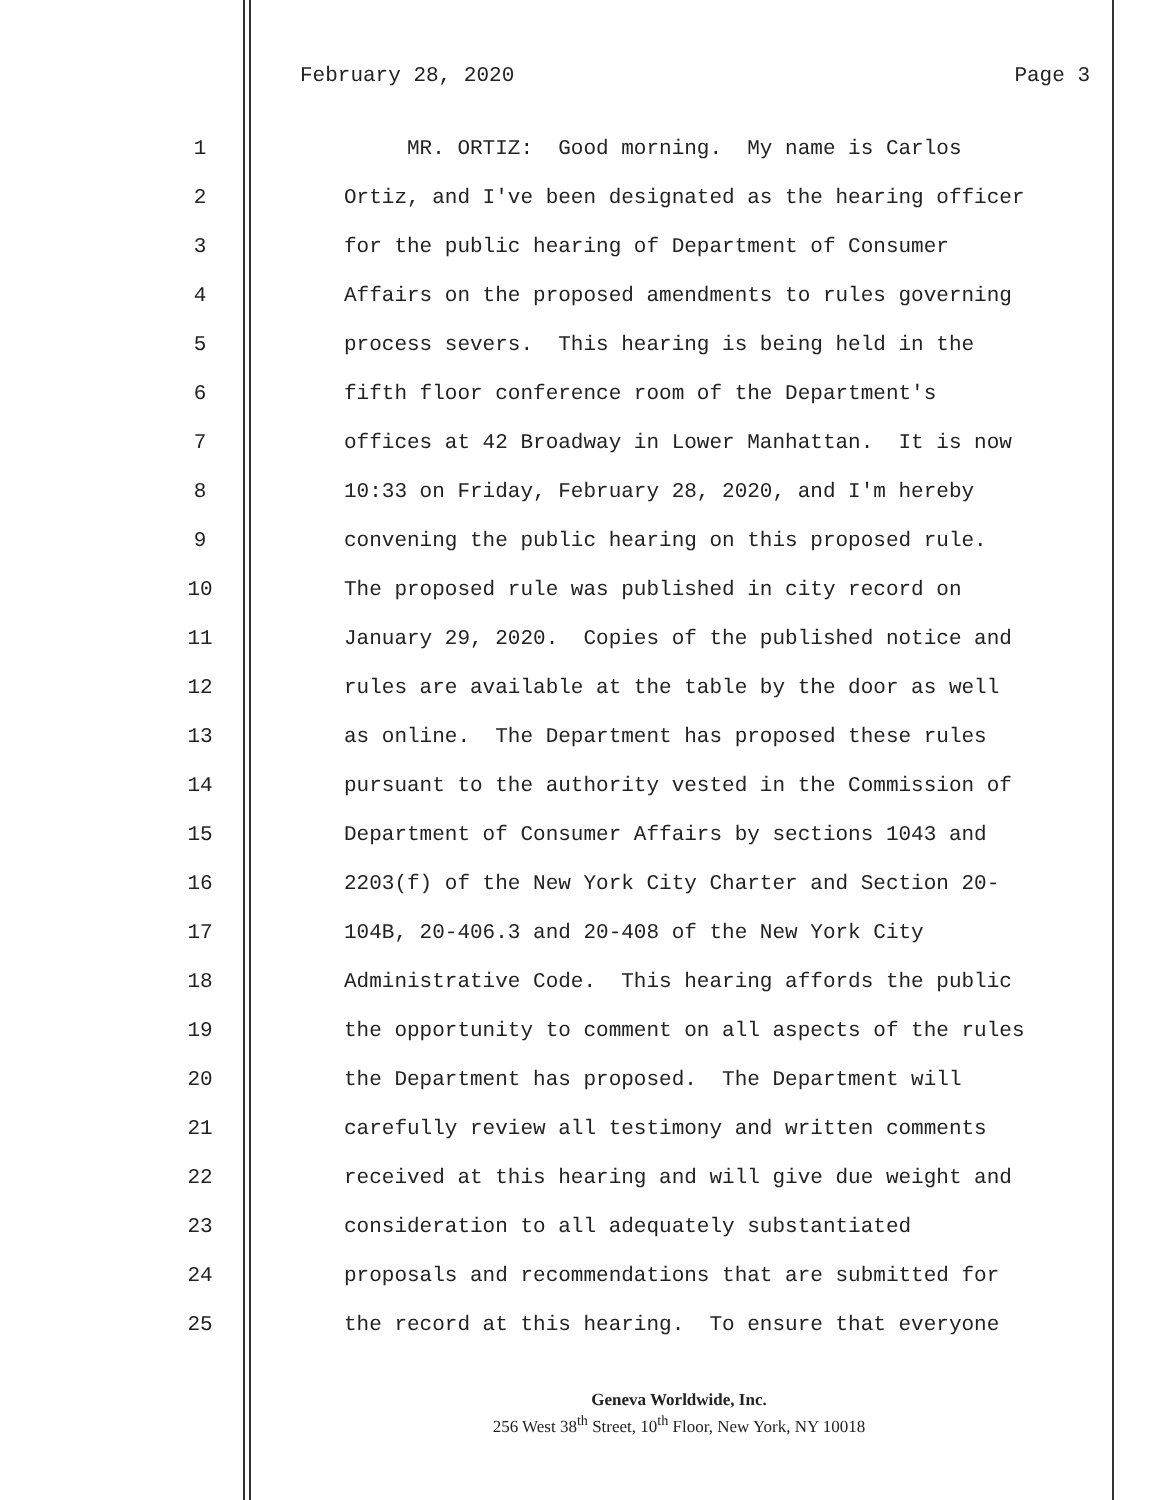February 28, 2020 Page 3
1
MR. ORTIZ: Good morning. My name is Carlos
2
Ortiz, and I've been designated as the hearing officer
3
for the public hearing of Department of Consumer
4
Affairs on the proposed amendments to rules governing
5
process severs. This hearing is being held in the
6
fifth floor conference room of the Department's
7
offices at 42 Broadway in Lower Manhattan. It is now
8
10:33 on Friday, February 28, 2020, and I'm hereby
9
convening the public hearing on this proposed rule.
10
The proposed rule was published in city record on
11
January 29, 2020. Copies of the published notice and
12
rules are available at the table by the door as well
13
as online. The Department has proposed these rules
14
pursuant to the authority vested in the Commission of
15
Department of Consumer Affairs by sections 1043 and
16
2203(f) of the New York City Charter and Section 20-
17
104B, 20-406.3 and 20-408 of the New York City
18
Administrative Code. This hearing affords the public
19
the opportunity to comment on all aspects of the rules
20
the Department has proposed. The Department will
21
carefully review all testimony and written comments
22
received at this hearing and will give due weight and
23
consideration to all adequately substantiated
24
proposals and recommendations that are submitted for
25
the record at this hearing. To ensure that everyone
Geneva Worldwide, Inc.
256 West 38<sup>th</sup> Street, 10<sup>th</sup> Floor, New York, NY 10018